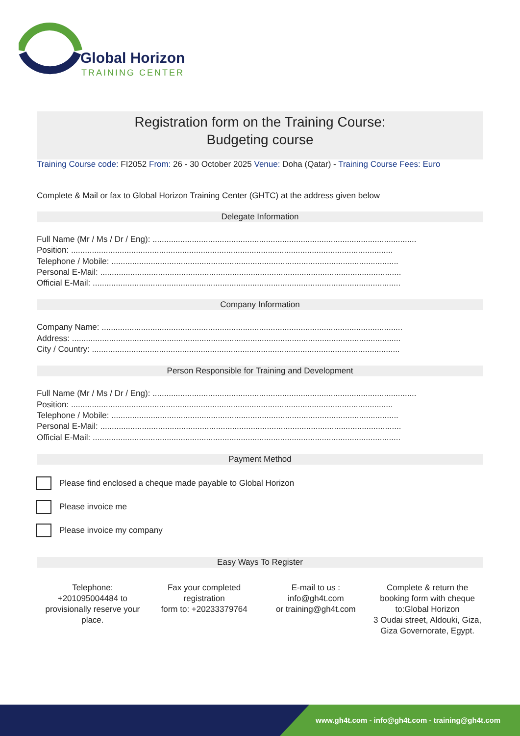Global Horizon
TRAINING CENTER
Registration form on the Training Course:
Budgeting course
Training Course code: FI2052 From: 26 - 30 October 2025 Venue: Doha (Qatar) - Training Course Fees: Euro
Complete & Mail or fax to Global Horizon Training Center (GHTC) at the address given below
Delegate Information
Full Name (Mr / Ms / Dr / Eng): ..................................................................................................................
Position: ...........................................................................................................................................
Telephone / Mobile: ............................................................................................................................
Personal E-Mail: ..................................................................................................................................
Official E-Mail: .....................................................................................................................................
Company Information
Company Name: ..................................................................................................................................
Address: ..............................................................................................................................................
City / Country: .....................................................................................................................................
Person Responsible for Training and Development
Full Name (Mr / Ms / Dr / Eng): ..................................................................................................................
Position: ...........................................................................................................................................
Telephone / Mobile: ............................................................................................................................
Personal E-Mail: ..................................................................................................................................
Official E-Mail: .....................................................................................................................................
Payment Method
Please find enclosed a cheque made payable to Global Horizon
Please invoice me
Please invoice my company
Easy Ways To Register
Telephone:
+201095004484 to provisionally reserve your place.
Fax your completed registration
form to: +20233379764
E-mail to us :
info@gh4t.com
or training@gh4t.com
Complete & return the booking form with cheque to:Global Horizon
3 Oudai street, Aldouki, Giza, Giza Governorate, Egypt.
www.gh4t.com - info@gh4t.com - training@gh4t.com